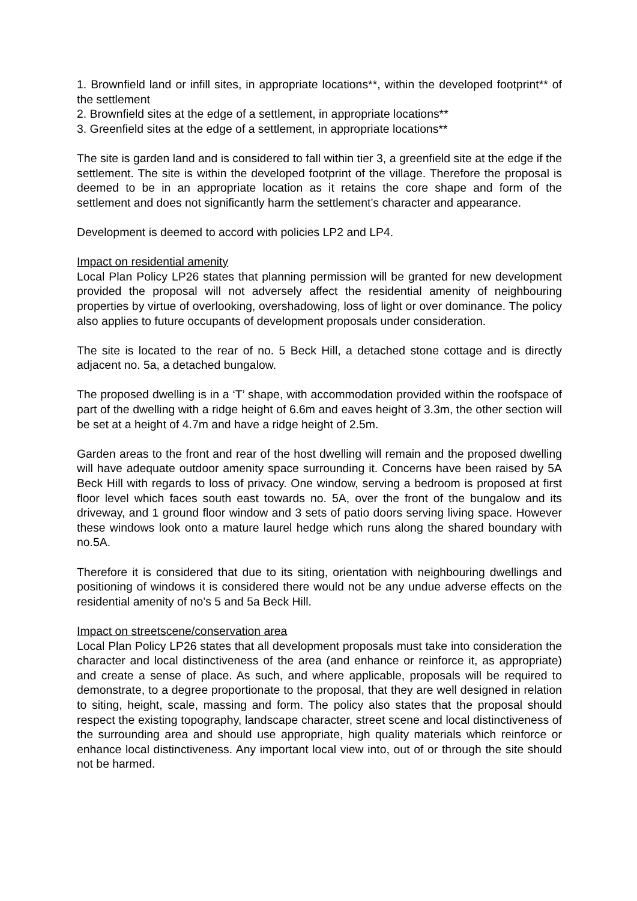1. Brownfield land or infill sites, in appropriate locations**, within the developed footprint** of the settlement
2. Brownfield sites at the edge of a settlement, in appropriate locations**
3. Greenfield sites at the edge of a settlement, in appropriate locations**
The site is garden land and is considered to fall within tier 3, a greenfield site at the edge if the settlement. The site is within the developed footprint of the village. Therefore the proposal is deemed to be in an appropriate location as it retains the core shape and form of the settlement and does not significantly harm the settlement’s character and appearance.
Development is deemed to accord with policies LP2 and LP4.
Impact on residential amenity
Local Plan Policy LP26 states that planning permission will be granted for new development provided the proposal will not adversely affect the residential amenity of neighbouring properties by virtue of overlooking, overshadowing, loss of light or over dominance. The policy also applies to future occupants of development proposals under consideration.
The site is located to the rear of no. 5 Beck Hill, a detached stone cottage and is directly adjacent no. 5a, a detached bungalow.
The proposed dwelling is in a ‘T’ shape, with accommodation provided within the roofspace of part of the dwelling with a ridge height of 6.6m and eaves height of 3.3m, the other section will be set at a height of 4.7m and have a ridge height of 2.5m.
Garden areas to the front and rear of the host dwelling will remain and the proposed dwelling will have adequate outdoor amenity space surrounding it. Concerns have been raised by 5A Beck Hill with regards to loss of privacy. One window, serving a bedroom is proposed at first floor level which faces south east towards no. 5A, over the front of the bungalow and its driveway, and 1 ground floor window and 3 sets of patio doors serving living space. However these windows look onto a mature laurel hedge which runs along the shared boundary with no.5A.
Therefore it is considered that due to its siting, orientation with neighbouring dwellings and positioning of windows it is considered there would not be any undue adverse effects on the residential amenity of no’s 5 and 5a Beck Hill.
Impact on streetscene/conservation area
Local Plan Policy LP26 states that all development proposals must take into consideration the character and local distinctiveness of the area (and enhance or reinforce it, as appropriate) and create a sense of place. As such, and where applicable, proposals will be required to demonstrate, to a degree proportionate to the proposal, that they are well designed in relation to siting, height, scale, massing and form. The policy also states that the proposal should respect the existing topography, landscape character, street scene and local distinctiveness of the surrounding area and should use appropriate, high quality materials which reinforce or enhance local distinctiveness. Any important local view into, out of or through the site should not be harmed.